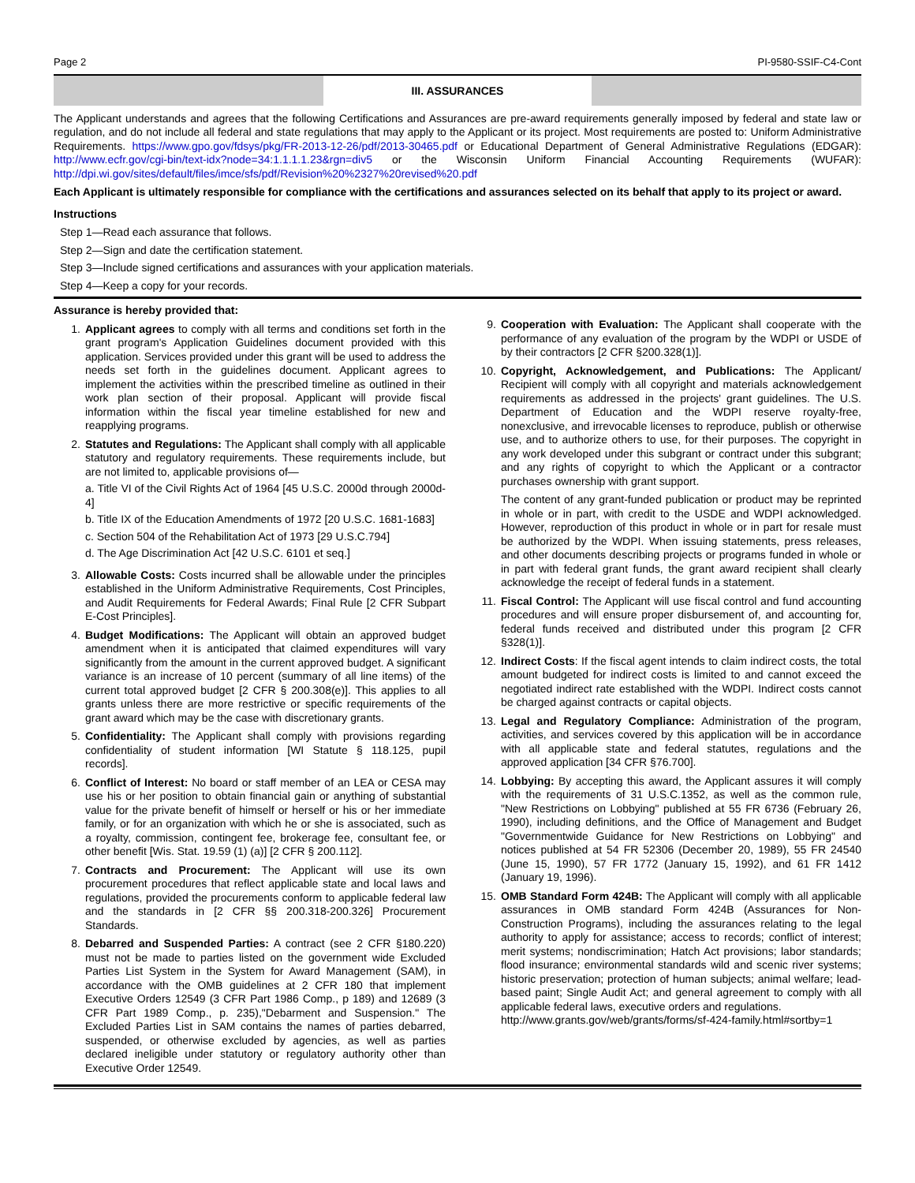Page 2 PI-9580-SSIF-C4-Cont
III. ASSURANCES
The Applicant understands and agrees that the following Certifications and Assurances are pre-award requirements generally imposed by federal and state law or regulation, and do not include all federal and state regulations that may apply to the Applicant or its project. Most requirements are posted to: Uniform Administrative Requirements. https://www.gpo.gov/fdsys/pkg/FR-2013-12-26/pdf/2013-30465.pdf or Educational Department of General Administrative Regulations (EDGAR): http://www.ecfr.gov/cgi-bin/text-idx?node=34:1.1.1.1.23&rgn=div5 or the Wisconsin Uniform Financial Accounting Requirements (WUFAR): http://dpi.wi.gov/sites/default/files/imce/sfs/pdf/Revision%20%2327%20revised%20.pdf
Each Applicant is ultimately responsible for compliance with the certifications and assurances selected on its behalf that apply to its project or award.
Instructions
Step 1—Read each assurance that follows.
Step 2—Sign and date the certification statement.
Step 3—Include signed certifications and assurances with your application materials.
Step 4—Keep a copy for your records.
Assurance is hereby provided that:
1. Applicant agrees to comply with all terms and conditions set forth in the grant program's Application Guidelines document provided with this application. Services provided under this grant will be used to address the needs set forth in the guidelines document. Applicant agrees to implement the activities within the prescribed timeline as outlined in their work plan section of their proposal. Applicant will provide fiscal information within the fiscal year timeline established for new and reapplying programs.
2. Statutes and Regulations: The Applicant shall comply with all applicable statutory and regulatory requirements. These requirements include, but are not limited to, applicable provisions of—
a. Title VI of the Civil Rights Act of 1964 [45 U.S.C. 2000d through 2000d-4]
b. Title IX of the Education Amendments of 1972 [20 U.S.C. 1681-1683]
c. Section 504 of the Rehabilitation Act of 1973 [29 U.S.C.794]
d. The Age Discrimination Act [42 U.S.C. 6101 et seq.]
3. Allowable Costs: Costs incurred shall be allowable under the principles established in the Uniform Administrative Requirements, Cost Principles, and Audit Requirements for Federal Awards; Final Rule [2 CFR Subpart E-Cost Principles].
4. Budget Modifications: The Applicant will obtain an approved budget amendment when it is anticipated that claimed expenditures will vary significantly from the amount in the current approved budget. A significant variance is an increase of 10 percent (summary of all line items) of the current total approved budget [2 CFR § 200.308(e)]. This applies to all grants unless there are more restrictive or specific requirements of the grant award which may be the case with discretionary grants.
5. Confidentiality: The Applicant shall comply with provisions regarding confidentiality of student information [WI Statute § 118.125, pupil records].
6. Conflict of Interest: No board or staff member of an LEA or CESA may use his or her position to obtain financial gain or anything of substantial value for the private benefit of himself or herself or his or her immediate family, or for an organization with which he or she is associated, such as a royalty, commission, contingent fee, brokerage fee, consultant fee, or other benefit [Wis. Stat. 19.59 (1) (a)] [2 CFR § 200.112].
7. Contracts and Procurement: The Applicant will use its own procurement procedures that reflect applicable state and local laws and regulations, provided the procurements conform to applicable federal law and the standards in [2 CFR §§ 200.318-200.326] Procurement Standards.
8. Debarred and Suspended Parties: A contract (see 2 CFR §180.220) must not be made to parties listed on the government wide Excluded Parties List System in the System for Award Management (SAM), in accordance with the OMB guidelines at 2 CFR 180 that implement Executive Orders 12549 (3 CFR Part 1986 Comp., p 189) and 12689 (3 CFR Part 1989 Comp., p. 235),"Debarment and Suspension." The Excluded Parties List in SAM contains the names of parties debarred, suspended, or otherwise excluded by agencies, as well as parties declared ineligible under statutory or regulatory authority other than Executive Order 12549.
9. Cooperation with Evaluation: The Applicant shall cooperate with the performance of any evaluation of the program by the WDPI or USDE of by their contractors [2 CFR §200.328(1)].
10. Copyright, Acknowledgement, and Publications: The Applicant/ Recipient will comply with all copyright and materials acknowledgement requirements as addressed in the projects' grant guidelines. The U.S. Department of Education and the WDPI reserve royalty-free, nonexclusive, and irrevocable licenses to reproduce, publish or otherwise use, and to authorize others to use, for their purposes. The copyright in any work developed under this subgrant or contract under this subgrant; and any rights of copyright to which the Applicant or a contractor purchases ownership with grant support.
The content of any grant-funded publication or product may be reprinted in whole or in part, with credit to the USDE and WDPI acknowledged. However, reproduction of this product in whole or in part for resale must be authorized by the WDPI. When issuing statements, press releases, and other documents describing projects or programs funded in whole or in part with federal grant funds, the grant award recipient shall clearly acknowledge the receipt of federal funds in a statement.
11. Fiscal Control: The Applicant will use fiscal control and fund accounting procedures and will ensure proper disbursement of, and accounting for, federal funds received and distributed under this program [2 CFR §328(1)].
12. Indirect Costs: If the fiscal agent intends to claim indirect costs, the total amount budgeted for indirect costs is limited to and cannot exceed the negotiated indirect rate established with the WDPI. Indirect costs cannot be charged against contracts or capital objects.
13. Legal and Regulatory Compliance: Administration of the program, activities, and services covered by this application will be in accordance with all applicable state and federal statutes, regulations and the approved application [34 CFR §76.700].
14. Lobbying: By accepting this award, the Applicant assures it will comply with the requirements of 31 U.S.C.1352, as well as the common rule, "New Restrictions on Lobbying" published at 55 FR 6736 (February 26, 1990), including definitions, and the Office of Management and Budget "Governmentwide Guidance for New Restrictions on Lobbying" and notices published at 54 FR 52306 (December 20, 1989), 55 FR 24540 (June 15, 1990), 57 FR 1772 (January 15, 1992), and 61 FR 1412 (January 19, 1996).
15. OMB Standard Form 424B: The Applicant will comply with all applicable assurances in OMB standard Form 424B (Assurances for Non-Construction Programs), including the assurances relating to the legal authority to apply for assistance; access to records; conflict of interest; merit systems; nondiscrimination; Hatch Act provisions; labor standards; flood insurance; environmental standards wild and scenic river systems; historic preservation; protection of human subjects; animal welfare; lead-based paint; Single Audit Act; and general agreement to comply with all applicable federal laws, executive orders and regulations.
http://www.grants.gov/web/grants/forms/sf-424-family.html#sortby=1